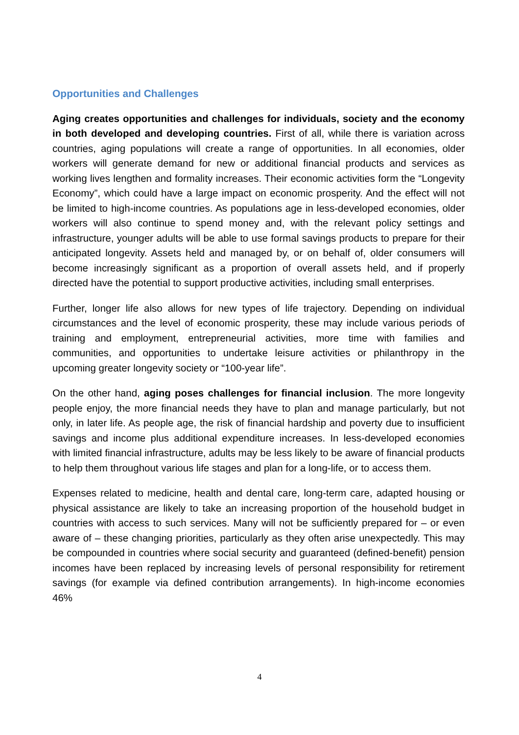Opportunities and Challenges
Aging creates opportunities and challenges for individuals, society and the economy in both developed and developing countries. First of all, while there is variation across countries, aging populations will create a range of opportunities. In all economies, older workers will generate demand for new or additional financial products and services as working lives lengthen and formality increases. Their economic activities form the “Longevity Economy”, which could have a large impact on economic prosperity. And the effect will not be limited to high-income countries. As populations age in less-developed economies, older workers will also continue to spend money and, with the relevant policy settings and infrastructure, younger adults will be able to use formal savings products to prepare for their anticipated longevity. Assets held and managed by, or on behalf of, older consumers will become increasingly significant as a proportion of overall assets held, and if properly directed have the potential to support productive activities, including small enterprises.
Further, longer life also allows for new types of life trajectory. Depending on individual circumstances and the level of economic prosperity, these may include various periods of training and employment, entrepreneurial activities, more time with families and communities, and opportunities to undertake leisure activities or philanthropy in the upcoming greater longevity society or “100-year life”.
On the other hand, aging poses challenges for financial inclusion. The more longevity people enjoy, the more financial needs they have to plan and manage particularly, but not only, in later life. As people age, the risk of financial hardship and poverty due to insufficient savings and income plus additional expenditure increases. In less-developed economies with limited financial infrastructure, adults may be less likely to be aware of financial products to help them throughout various life stages and plan for a long-life, or to access them.
Expenses related to medicine, health and dental care, long-term care, adapted housing or physical assistance are likely to take an increasing proportion of the household budget in countries with access to such services. Many will not be sufficiently prepared for – or even aware of – these changing priorities, particularly as they often arise unexpectedly. This may be compounded in countries where social security and guaranteed (defined-benefit) pension incomes have been replaced by increasing levels of personal responsibility for retirement savings (for example via defined contribution arrangements). In high-income economies 46%
4